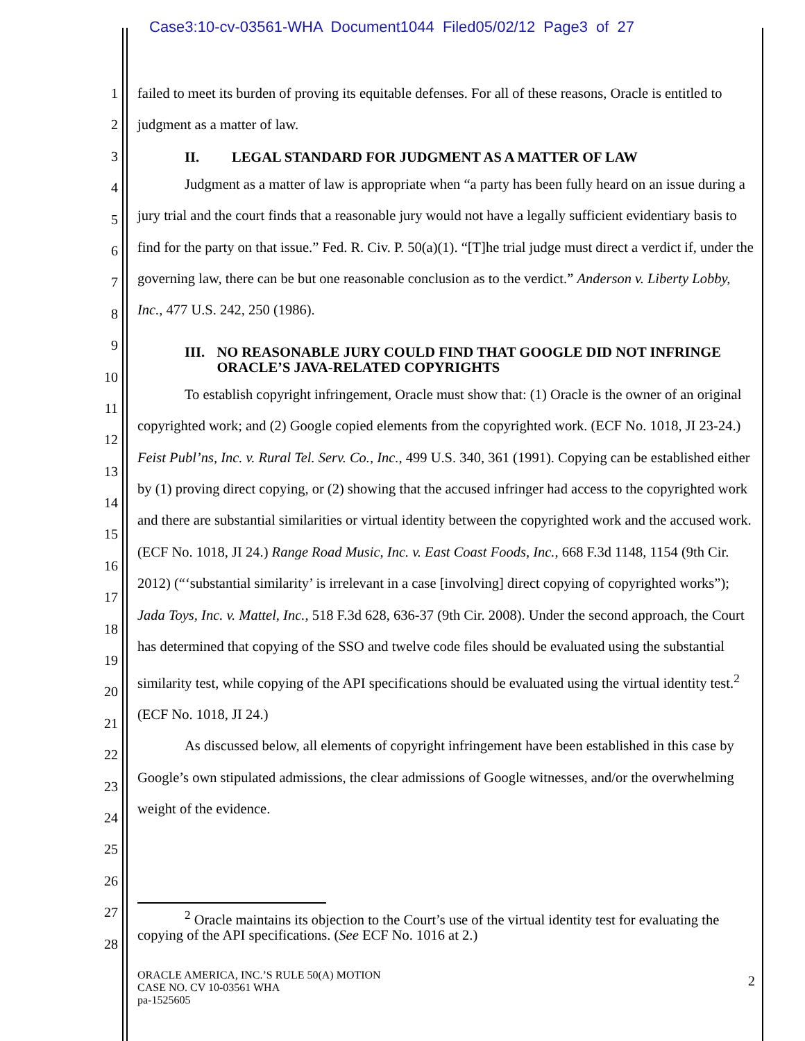Case3:10-cv-03561-WHA Document1044 Filed05/02/12 Page3 of 27
1
2
3
4
5
6
7
8
9
10
11
12
13
14
15
16
17
18
19
20
21
22
23
24
25
26
27
28
failed to meet its burden of proving its equitable defenses. For all of these reasons, Oracle is entitled to judgment as a matter of law.
II. LEGAL STANDARD FOR JUDGMENT AS A MATTER OF LAW
Judgment as a matter of law is appropriate when “a party has been fully heard on an issue during a jury trial and the court finds that a reasonable jury would not have a legally sufficient evidentiary basis to find for the party on that issue.” Fed. R. Civ. P. 50(a)(1). “[T]he trial judge must direct a verdict if, under the governing law, there can be but one reasonable conclusion as to the verdict.” Anderson v. Liberty Lobby, Inc., 477 U.S. 242, 250 (1986).
III. NO REASONABLE JURY COULD FIND THAT GOOGLE DID NOT INFRINGE ORACLE’S JAVA-RELATED COPYRIGHTS
To establish copyright infringement, Oracle must show that: (1) Oracle is the owner of an original copyrighted work; and (2) Google copied elements from the copyrighted work. (ECF No. 1018, JI 23-24.) Feist Publ’ns, Inc. v. Rural Tel. Serv. Co., Inc., 499 U.S. 340, 361 (1991). Copying can be established either by (1) proving direct copying, or (2) showing that the accused infringer had access to the copyrighted work and there are substantial similarities or virtual identity between the copyrighted work and the accused work. (ECF No. 1018, JI 24.) Range Road Music, Inc. v. East Coast Foods, Inc., 668 F.3d 1148, 1154 (9th Cir. 2012) (“‘substantial similarity’ is irrelevant in a case [involving] direct copying of copyrighted works”); Jada Toys, Inc. v. Mattel, Inc., 518 F.3d 628, 636-37 (9th Cir. 2008). Under the second approach, the Court has determined that copying of the SSO and twelve code files should be evaluated using the substantial similarity test, while copying of the API specifications should be evaluated using the virtual identity test.<sup>2</sup> (ECF No. 1018, JI 24.)
As discussed below, all elements of copyright infringement have been established in this case by Google’s own stipulated admissions, the clear admissions of Google witnesses, and/or the overwhelming weight of the evidence.
<sup>2</sup> Oracle maintains its objection to the Court’s use of the virtual identity test for evaluating the copying of the API specifications. (See ECF No. 1016 at 2.)
ORACLE AMERICA, INC.’S RULE 50(A) MOTION
CASE NO. CV 10-03561 WHA
pa-1525605
2